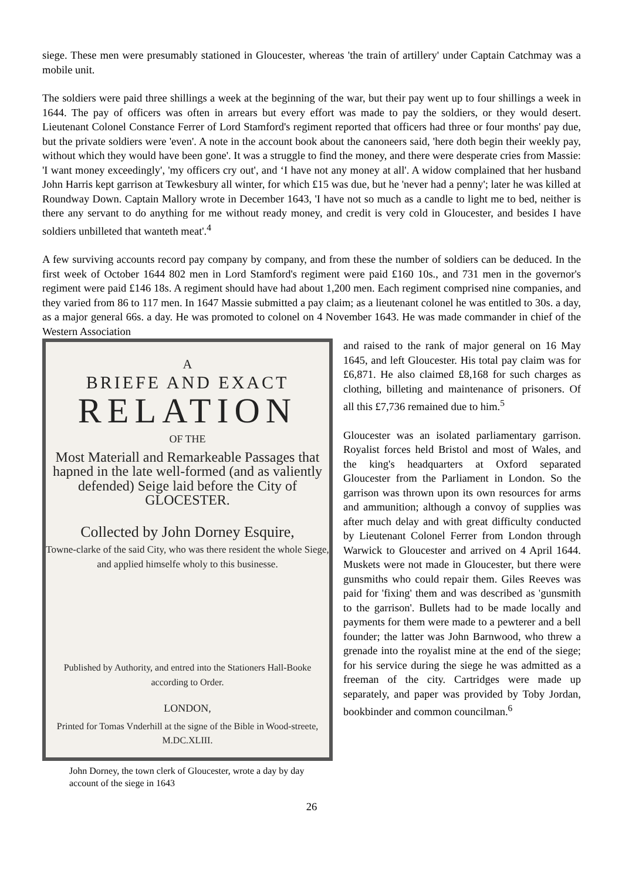siege. These men were presumably stationed in Gloucester, whereas 'the train of artillery' under Captain Catchmay was a mobile unit.
The soldiers were paid three shillings a week at the beginning of the war, but their pay went up to four shillings a week in 1644. The pay of officers was often in arrears but every effort was made to pay the soldiers, or they would desert. Lieutenant Colonel Constance Ferrer of Lord Stamford's regiment reported that officers had three or four months' pay due, but the private soldiers were 'even'. A note in the account book about the canoneers said, 'here doth begin their weekly pay, without which they would have been gone'. It was a struggle to find the money, and there were desperate cries from Massie: 'I want money exceedingly', 'my officers cry out', and ‘I have not any money at all'. A widow complained that her husband John Harris kept garrison at Tewkesbury all winter, for which £15 was due, but he 'never had a penny'; later he was killed at Roundway Down. Captain Mallory wrote in December 1643, 'I have not so much as a candle to light me to bed, neither is there any servant to do anything for me without ready money, and credit is very cold in Gloucester, and besides I have soldiers unbilleted that wanteth meat'.<sup>4</sup>
A few surviving accounts record pay company by company, and from these the number of soldiers can be deduced. In the first week of October 1644 802 men in Lord Stamford's regiment were paid £160 10s., and 731 men in the governor's regiment were paid £146 18s. A regiment should have had about 1,200 men. Each regiment comprised nine companies, and they varied from 86 to 117 men. In 1647 Massie submitted a pay claim; as a lieutenant colonel he was entitled to 30s. a day, as a major general 66s. a day. He was promoted to colonel on 4 November 1643. He was made commander in chief of the Western Association
A
BRIEFE AND EXACT
RELATION
OF THE
Most Materiall and Remarkeable Passages that hapned in the late well-formed (and as valiently defended) Seige laid before the City of GLOCESTER.
Collected by John Dorney Esquire,
Towne-clarke of the said City, who was there resident the whole Siege, and applied himselfe wholy to this businesse.
Published by Authority, and entred into the Stationers Hall-Booke according to Order.
LONDON,
Printed for Tomas Vnderhill at the signe of the Bible in Wood-streete, M.DC.XLIII.
John Dorney, the town clerk of Gloucester, wrote a day by day account of the siege in 1643
and raised to the rank of major general on 16 May 1645, and left Gloucester. His total pay claim was for £6,871. He also claimed £8,168 for such charges as clothing, billeting and maintenance of prisoners. Of all this £7,736 remained due to him.<sup>5</sup>
Gloucester was an isolated parliamentary garrison. Royalist forces held Bristol and most of Wales, and the king's headquarters at Oxford separated Gloucester from the Parliament in London. So the garrison was thrown upon its own resources for arms and ammunition; although a convoy of supplies was after much delay and with great difficulty conducted by Lieutenant Colonel Ferrer from London through Warwick to Gloucester and arrived on 4 April 1644. Muskets were not made in Gloucester, but there were gunsmiths who could repair them. Giles Reeves was paid for 'fixing' them and was described as 'gunsmith to the garrison'. Bullets had to be made locally and payments for them were made to a pewterer and a bell founder; the latter was John Barnwood, who threw a grenade into the royalist mine at the end of the siege; for his service during the siege he was admitted as a freeman of the city. Cartridges were made up separately, and paper was provided by Toby Jordan, bookbinder and common councilman.<sup>6</sup>
26